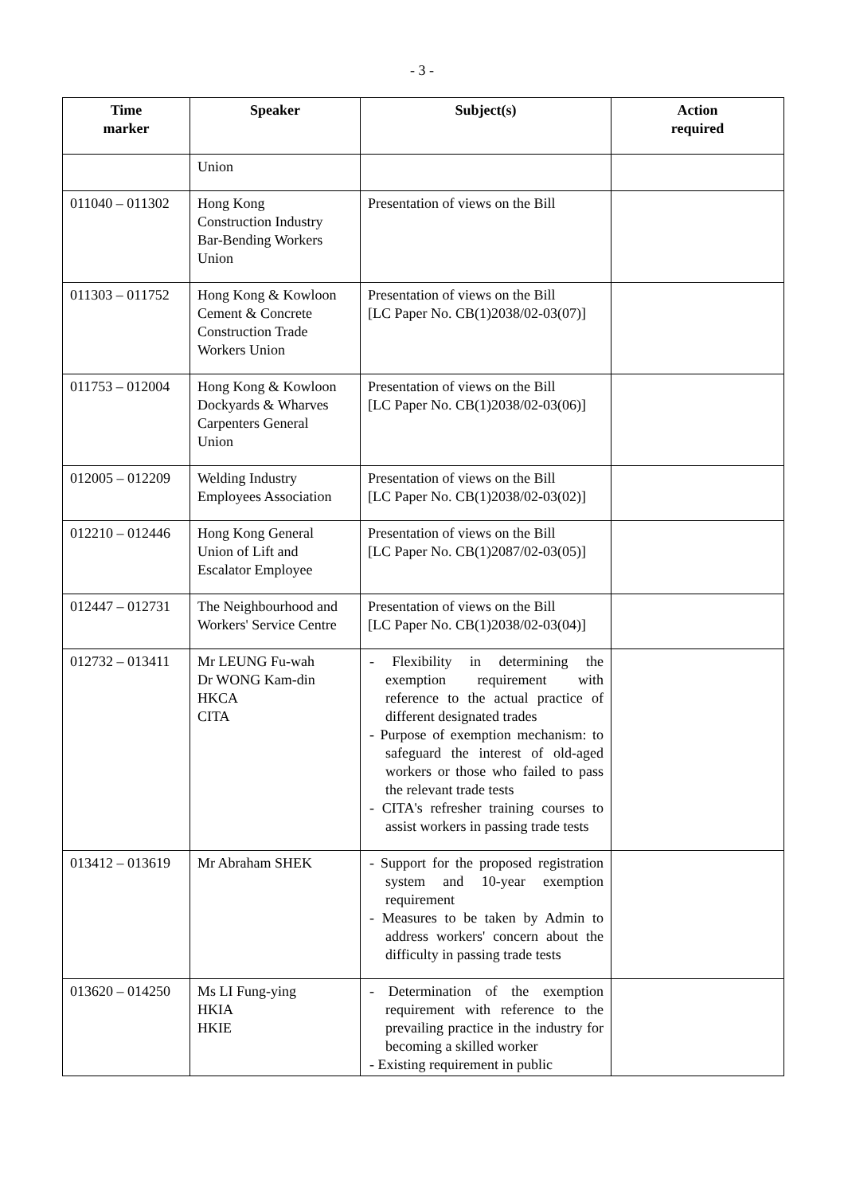- 3 -
| Time marker | Speaker | Subject(s) | Action required |
| --- | --- | --- | --- |
| | Union | | |
| 011040 – 011302 | Hong Kong Construction Industry Bar-Bending Workers Union | Presentation of views on the Bill | |
| 011303 – 011752 | Hong Kong & Kowloon Cement & Concrete Construction Trade Workers Union | Presentation of views on the Bill [LC Paper No. CB(1)2038/02-03(07)] | |
| 011753 – 012004 | Hong Kong & Kowloon Dockyards & Wharves Carpenters General Union | Presentation of views on the Bill [LC Paper No. CB(1)2038/02-03(06)] | |
| 012005 – 012209 | Welding Industry Employees Association | Presentation of views on the Bill [LC Paper No. CB(1)2038/02-03(02)] | |
| 012210 – 012446 | Hong Kong General Union of Lift and Escalator Employee | Presentation of views on the Bill [LC Paper No. CB(1)2087/02-03(05)] | |
| 012447 – 012731 | The Neighbourhood and Workers' Service Centre | Presentation of views on the Bill [LC Paper No. CB(1)2038/02-03(04)] | |
| 012732 – 013411 | Mr LEUNG Fu-wah Dr WONG Kam-din HKCA CITA | - Flexibility in determining the exemption requirement with reference to the actual practice of different designated trades - Purpose of exemption mechanism: to safeguard the interest of old-aged workers or those who failed to pass the relevant trade tests - CITA's refresher training courses to assist workers in passing trade tests | |
| 013412 – 013619 | Mr Abraham SHEK | - Support for the proposed registration system and 10-year exemption requirement - Measures to be taken by Admin to address workers' concern about the difficulty in passing trade tests | |
| 013620 – 014250 | Ms LI Fung-ying HKIA HKIE | - Determination of the exemption requirement with reference to the prevailing practice in the industry for becoming a skilled worker - Existing requirement in public | |